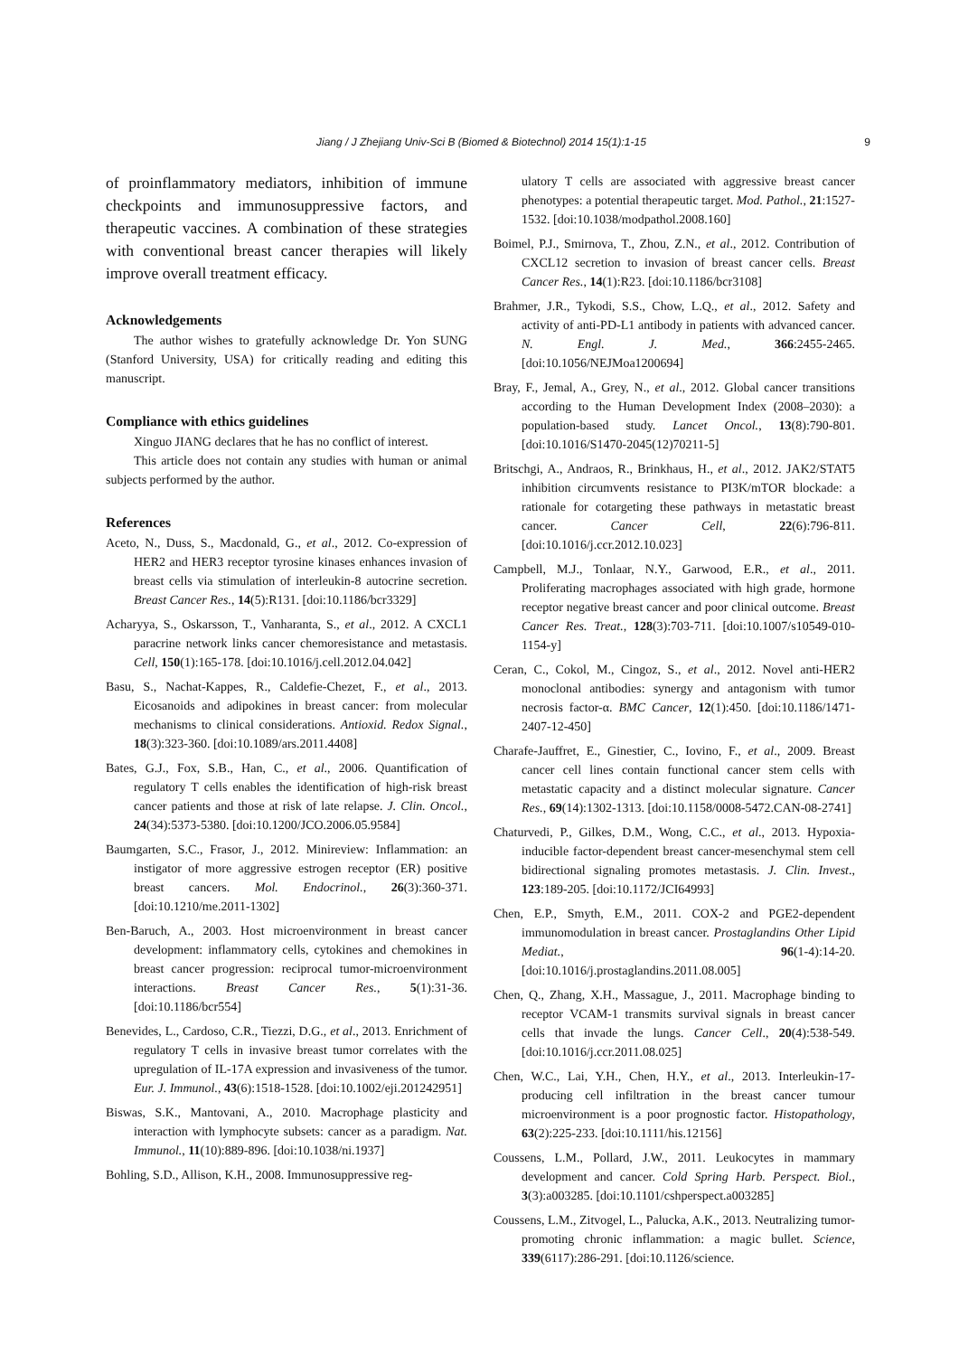Jiang / J Zhejiang Univ-Sci B (Biomed & Biotechnol) 2014 15(1):1-15 9
of proinflammatory mediators, inhibition of immune checkpoints and immunosuppressive factors, and therapeutic vaccines. A combination of these strategies with conventional breast cancer therapies will likely improve overall treatment efficacy.
Acknowledgements
The author wishes to gratefully acknowledge Dr. Yon SUNG (Stanford University, USA) for critically reading and editing this manuscript.
Compliance with ethics guidelines
Xinguo JIANG declares that he has no conflict of interest.
This article does not contain any studies with human or animal subjects performed by the author.
References
Aceto, N., Duss, S., Macdonald, G., et al., 2012. Co-expression of HER2 and HER3 receptor tyrosine kinases enhances invasion of breast cells via stimulation of interleukin-8 autocrine secretion. Breast Cancer Res., 14(5):R131. [doi:10.1186/bcr3329]
Acharyya, S., Oskarsson, T., Vanharanta, S., et al., 2012. A CXCL1 paracrine network links cancer chemoresistance and metastasis. Cell, 150(1):165-178. [doi:10.1016/j.cell.2012.04.042]
Basu, S., Nachat-Kappes, R., Caldefie-Chezet, F., et al., 2013. Eicosanoids and adipokines in breast cancer: from molecular mechanisms to clinical considerations. Antioxid. Redox Signal., 18(3):323-360. [doi:10.1089/ars.2011.4408]
Bates, G.J., Fox, S.B., Han, C., et al., 2006. Quantification of regulatory T cells enables the identification of high-risk breast cancer patients and those at risk of late relapse. J. Clin. Oncol., 24(34):5373-5380. [doi:10.1200/JCO.2006.05.9584]
Baumgarten, S.C., Frasor, J., 2012. Minireview: Inflammation: an instigator of more aggressive estrogen receptor (ER) positive breast cancers. Mol. Endocrinol., 26(3):360-371. [doi:10.1210/me.2011-1302]
Ben-Baruch, A., 2003. Host microenvironment in breast cancer development: inflammatory cells, cytokines and chemokines in breast cancer progression: reciprocal tumor-microenvironment interactions. Breast Cancer Res., 5(1):31-36. [doi:10.1186/bcr554]
Benevides, L., Cardoso, C.R., Tiezzi, D.G., et al., 2013. Enrichment of regulatory T cells in invasive breast tumor correlates with the upregulation of IL-17A expression and invasiveness of the tumor. Eur. J. Immunol., 43(6):1518-1528. [doi:10.1002/eji.201242951]
Biswas, S.K., Mantovani, A., 2010. Macrophage plasticity and interaction with lymphocyte subsets: cancer as a paradigm. Nat. Immunol., 11(10):889-896. [doi:10.1038/ni.1937]
Bohling, S.D., Allison, K.H., 2008. Immunosuppressive reg-
ulatory T cells are associated with aggressive breast cancer phenotypes: a potential therapeutic target. Mod. Pathol., 21:1527-1532. [doi:10.1038/modpathol.2008.160]
Boimel, P.J., Smirnova, T., Zhou, Z.N., et al., 2012. Contribution of CXCL12 secretion to invasion of breast cancer cells. Breast Cancer Res., 14(1):R23. [doi:10.1186/bcr3108]
Brahmer, J.R., Tykodi, S.S., Chow, L.Q., et al., 2012. Safety and activity of anti-PD-L1 antibody in patients with advanced cancer. N. Engl. J. Med., 366:2455-2465. [doi:10.1056/NEJMoa1200694]
Bray, F., Jemal, A., Grey, N., et al., 2012. Global cancer transitions according to the Human Development Index (2008–2030): a population-based study. Lancet Oncol., 13(8):790-801. [doi:10.1016/S1470-2045(12)70211-5]
Britschgi, A., Andraos, R., Brinkhaus, H., et al., 2012. JAK2/STAT5 inhibition circumvents resistance to PI3K/mTOR blockade: a rationale for cotargeting these pathways in metastatic breast cancer. Cancer Cell, 22(6):796-811. [doi:10.1016/j.ccr.2012.10.023]
Campbell, M.J., Tonlaar, N.Y., Garwood, E.R., et al., 2011. Proliferating macrophages associated with high grade, hormone receptor negative breast cancer and poor clinical outcome. Breast Cancer Res. Treat., 128(3):703-711. [doi:10.1007/s10549-010-1154-y]
Ceran, C., Cokol, M., Cingoz, S., et al., 2012. Novel anti-HER2 monoclonal antibodies: synergy and antagonism with tumor necrosis factor-α. BMC Cancer, 12(1):450. [doi:10.1186/1471-2407-12-450]
Charafe-Jauffret, E., Ginestier, C., Iovino, F., et al., 2009. Breast cancer cell lines contain functional cancer stem cells with metastatic capacity and a distinct molecular signature. Cancer Res., 69(14):1302-1313. [doi:10.1158/0008-5472.CAN-08-2741]
Chaturvedi, P., Gilkes, D.M., Wong, C.C., et al., 2013. Hypoxia-inducible factor-dependent breast cancer-mesenchymal stem cell bidirectional signaling promotes metastasis. J. Clin. Invest., 123:189-205. [doi:10.1172/JCI64993]
Chen, E.P., Smyth, E.M., 2011. COX-2 and PGE2-dependent immunomodulation in breast cancer. Prostaglandins Other Lipid Mediat., 96(1-4):14-20. [doi:10.1016/j.prostaglandins.2011.08.005]
Chen, Q., Zhang, X.H., Massague, J., 2011. Macrophage binding to receptor VCAM-1 transmits survival signals in breast cancer cells that invade the lungs. Cancer Cell., 20(4):538-549. [doi:10.1016/j.ccr.2011.08.025]
Chen, W.C., Lai, Y.H., Chen, H.Y., et al., 2013. Interleukin-17-producing cell infiltration in the breast cancer tumour microenvironment is a poor prognostic factor. Histopathology, 63(2):225-233. [doi:10.1111/his.12156]
Coussens, L.M., Pollard, J.W., 2011. Leukocytes in mammary development and cancer. Cold Spring Harb. Perspect. Biol., 3(3):a003285. [doi:10.1101/cshperspect.a003285]
Coussens, L.M., Zitvogel, L., Palucka, A.K., 2013. Neutralizing tumor-promoting chronic inflammation: a magic bullet. Science, 339(6117):286-291. [doi:10.1126/science.